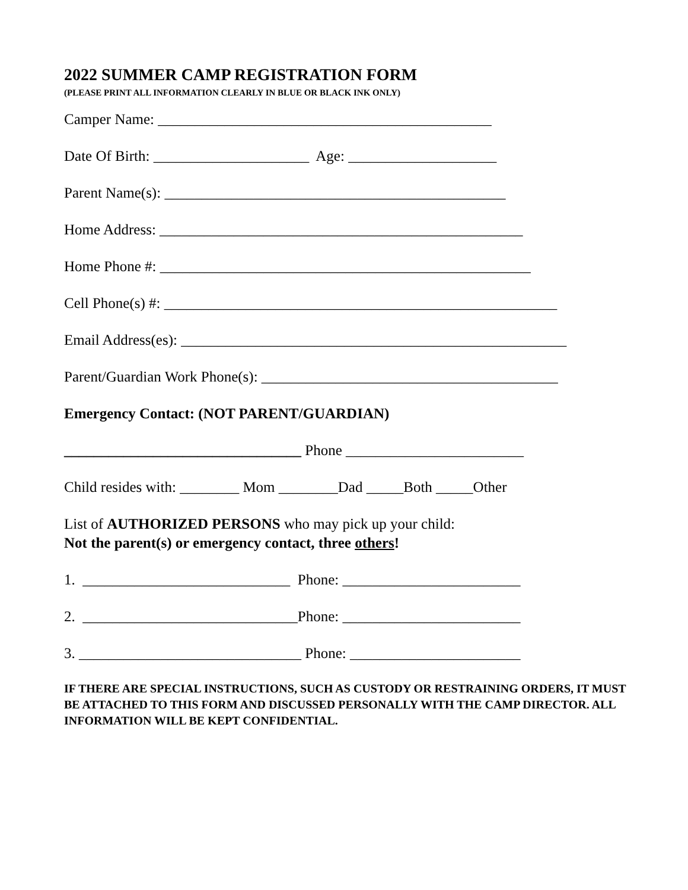2022 SUMMER CAMP REGISTRATION FORM
(PLEASE PRINT ALL INFORMATION CLEARLY IN BLUE OR BLACK INK ONLY)
Camper Name: _____________________________________________
Date Of Birth: _____________________ Age: ____________________
Parent Name(s): ______________________________________________
Home Address: _________________________________________________
Home Phone #: __________________________________________________
Cell Phone(s) #: _____________________________________________________
Email Address(es): ____________________________________________________
Parent/Guardian Work Phone(s): ________________________________________
Emergency Contact: (NOT PARENT/GUARDIAN)
________________________________ Phone ________________________
Child resides with: ________ Mom ________Dad _____Both _____Other
List of AUTHORIZED PERSONS who may pick up your child: Not the parent(s) or emergency contact, three others!
1. ____________________________ Phone: ________________________
2. _____________________________Phone: ________________________
3. ______________________________ Phone: _______________________
IF THERE ARE SPECIAL INSTRUCTIONS, SUCH AS CUSTODY OR RESTRAINING ORDERS, IT MUST BE ATTACHED TO THIS FORM AND DISCUSSED PERSONALLY WITH THE CAMP DIRECTOR. ALL INFORMATION WILL BE KEPT CONFIDENTIAL.